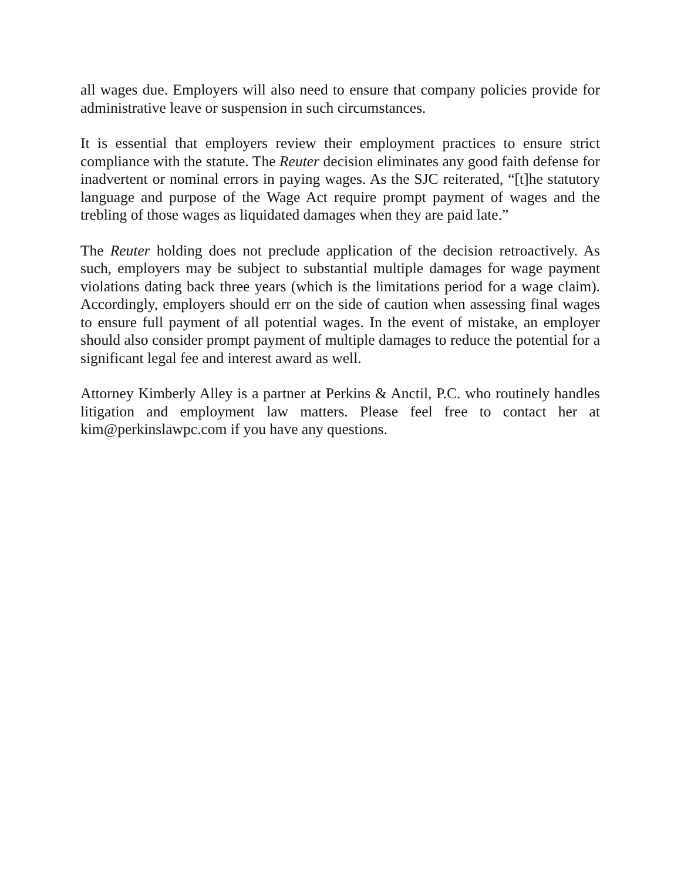all wages due. Employers will also need to ensure that company policies provide for administrative leave or suspension in such circumstances.
It is essential that employers review their employment practices to ensure strict compliance with the statute. The Reuter decision eliminates any good faith defense for inadvertent or nominal errors in paying wages. As the SJC reiterated, “[t]he statutory language and purpose of the Wage Act require prompt payment of wages and the trebling of those wages as liquidated damages when they are paid late.”
The Reuter holding does not preclude application of the decision retroactively. As such, employers may be subject to substantial multiple damages for wage payment violations dating back three years (which is the limitations period for a wage claim). Accordingly, employers should err on the side of caution when assessing final wages to ensure full payment of all potential wages. In the event of mistake, an employer should also consider prompt payment of multiple damages to reduce the potential for a significant legal fee and interest award as well.
Attorney Kimberly Alley is a partner at Perkins & Anctil, P.C. who routinely handles litigation and employment law matters. Please feel free to contact her at kim@perkinslawpc.com if you have any questions.